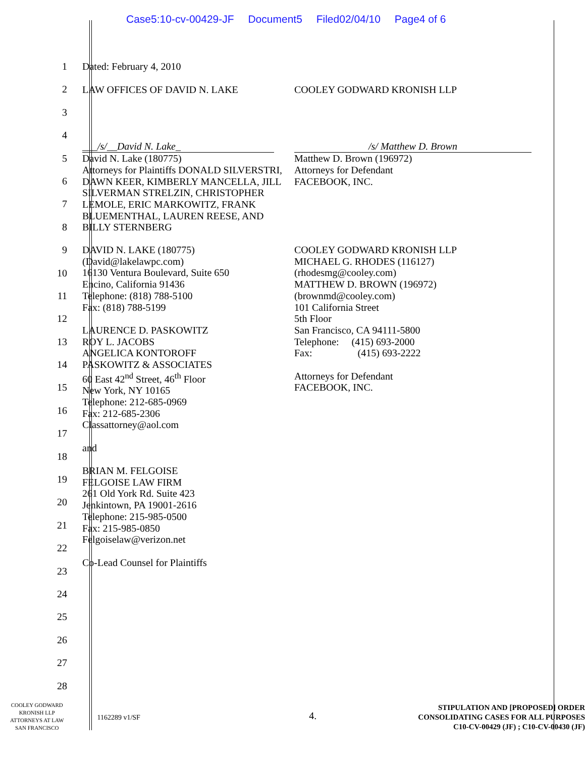Case5:10-cv-00429-JF Document5 Filed02/04/10 Page4 of 6
1
2
3
4
5
6
7
8
9
10
11
12
13
14
15
16
17
18
19
20
21
22
23
24
25
26
27
28
Dated: February 4, 2010
LAW OFFICES OF DAVID N. LAKE COOLEY GODWARD KRONISH LLP
___/s/__David N. Lake_
David N. Lake (180775)
Attorneys for Plaintiffs DONALD SILVERSTRI, DAWN KEER, KIMBERLY MANCELLA, JILL SILVERMAN STRELZIN, CHRISTOPHER LEMOLE, ERIC MARKOWITZ, FRANK BLUEMENTHAL, LAUREN REESE, AND BILLY STERNBERG
/s/ Matthew D. Brown
Matthew D. Brown (196972)
Attorneys for Defendant
FACEBOOK, INC.
DAVID N. LAKE (180775)
(David@lakelawpc.com)
16130 Ventura Boulevard, Suite 650
Encino, California 91436
Telephone: (818) 788-5100
Fax: (818) 788-5199
LAURENCE D. PASKOWITZ
ROY L. JACOBS
ANGELICA KONTOROFF
PASKOWITZ & ASSOCIATES
60 East 42<sup>nd</sup> Street, 46<sup>th</sup> Floor
New York, NY 10165
Telephone: 212-685-0969
Fax: 212-685-2306
Classattorney@aol.com
and
BRIAN M. FELGOISE
FELGOISE LAW FIRM
261 Old York Rd. Suite 423
Jenkintown, PA 19001-2616
Telephone: 215-985-0500
Fax: 215-985-0850
Felgoiselaw@verizon.net
Co-Lead Counsel for Plaintiffs
COOLEY GODWARD KRONISH LLP
MICHAEL G. RHODES (116127)
(rhodesmg@cooley.com)
MATTHEW D. BROWN (196972)
(brownmd@cooley.com)
101 California Street
5th Floor
San Francisco, CA 94111-5800
Telephone: (415) 693-2000
Fax: (415) 693-2222
Attorneys for Defendant
FACEBOOK, INC.
COOLEY GODWARD
KRONISH LLP
ATTORNEYS AT LAW
SAN FRANCISCO
1162289 v1/SF
4.
STIPULATION AND [PROPOSED] ORDER
CONSOLIDATING CASES FOR ALL PURPOSES
C10-CV-00429 (JF) ; C10-CV-00430 (JF)